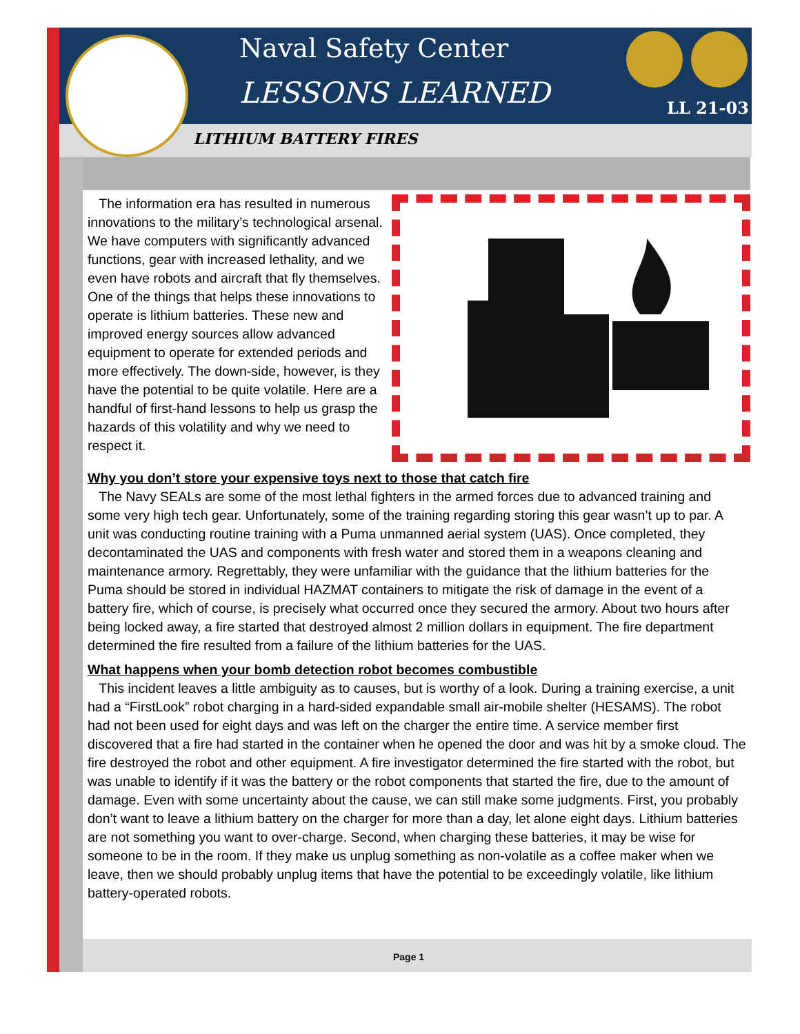Naval Safety Center
LESSONS LEARNED LL 21-03
LITHIUM BATTERY FIRES
The information era has resulted in numerous innovations to the military’s technological arsenal. We have computers with significantly advanced functions, gear with increased lethality, and we even have robots and aircraft that fly themselves. One of the things that helps these innovations to operate is lithium batteries. These new and improved energy sources allow advanced equipment to operate for extended periods and more effectively. The down-side, however, is they have the potential to be quite volatile. Here are a handful of first-hand lessons to help us grasp the hazards of this volatility and why we need to respect it.
Why you don’t store your expensive toys next to those that catch fire
The Navy SEALs are some of the most lethal fighters in the armed forces due to advanced training and some very high tech gear. Unfortunately, some of the training regarding storing this gear wasn’t up to par. A unit was conducting routine training with a Puma unmanned aerial system (UAS). Once completed, they decontaminated the UAS and components with fresh water and stored them in a weapons cleaning and maintenance armory. Regrettably, they were unfamiliar with the guidance that the lithium batteries for the Puma should be stored in individual HAZMAT containers to mitigate the risk of damage in the event of a battery fire, which of course, is precisely what occurred once they secured the armory. About two hours after being locked away, a fire started that destroyed almost 2 million dollars in equipment. The fire department determined the fire resulted from a failure of the lithium batteries for the UAS.
What happens when your bomb detection robot becomes combustible
This incident leaves a little ambiguity as to causes, but is worthy of a look. During a training exercise, a unit had a “FirstLook” robot charging in a hard-sided expandable small air-mobile shelter (HESAMS). The robot had not been used for eight days and was left on the charger the entire time. A service member first discovered that a fire had started in the container when he opened the door and was hit by a smoke cloud. The fire destroyed the robot and other equipment. A fire investigator determined the fire started with the robot, but was unable to identify if it was the battery or the robot components that started the fire, due to the amount of damage. Even with some uncertainty about the cause, we can still make some judgments. First, you probably don’t want to leave a lithium battery on the charger for more than a day, let alone eight days. Lithium batteries are not something you want to over-charge. Second, when charging these batteries, it may be wise for someone to be in the room. If they make us unplug something as non-volatile as a coffee maker when we leave, then we should probably unplug items that have the potential to be exceedingly volatile, like lithium battery-operated robots.
Page 1